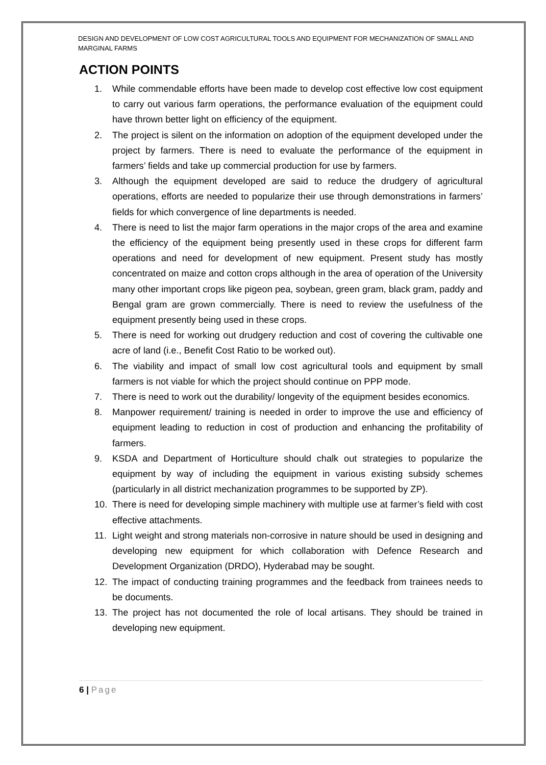DESIGN AND DEVELOPMENT OF LOW COST AGRICULTURAL TOOLS AND EQUIPMENT FOR MECHANIZATION OF SMALL AND MARGINAL FARMS
ACTION POINTS
1. While commendable efforts have been made to develop cost effective low cost equipment to carry out various farm operations, the performance evaluation of the equipment could have thrown better light on efficiency of the equipment.
2. The project is silent on the information on adoption of the equipment developed under the project by farmers. There is need to evaluate the performance of the equipment in farmers’ fields and take up commercial production for use by farmers.
3. Although the equipment developed are said to reduce the drudgery of agricultural operations, efforts are needed to popularize their use through demonstrations in farmers’ fields for which convergence of line departments is needed.
4. There is need to list the major farm operations in the major crops of the area and examine the efficiency of the equipment being presently used in these crops for different farm operations and need for development of new equipment. Present study has mostly concentrated on maize and cotton crops although in the area of operation of the University many other important crops like pigeon pea, soybean, green gram, black gram, paddy and Bengal gram are grown commercially. There is need to review the usefulness of the equipment presently being used in these crops.
5. There is need for working out drudgery reduction and cost of covering the cultivable one acre of land (i.e., Benefit Cost Ratio to be worked out).
6. The viability and impact of small low cost agricultural tools and equipment by small farmers is not viable for which the project should continue on PPP mode.
7. There is need to work out the durability/ longevity of the equipment besides economics.
8. Manpower requirement/ training is needed in order to improve the use and efficiency of equipment leading to reduction in cost of production and enhancing the profitability of farmers.
9. KSDA and Department of Horticulture should chalk out strategies to popularize the equipment by way of including the equipment in various existing subsidy schemes (particularly in all district mechanization programmes to be supported by ZP).
10. There is need for developing simple machinery with multiple use at farmer’s field with cost effective attachments.
11. Light weight and strong materials non-corrosive in nature should be used in designing and developing new equipment for which collaboration with Defence Research and Development Organization (DRDO), Hyderabad may be sought.
12. The impact of conducting training programmes and the feedback from trainees needs to be documents.
13. The project has not documented the role of local artisans. They should be trained in developing new equipment.
6 | Page